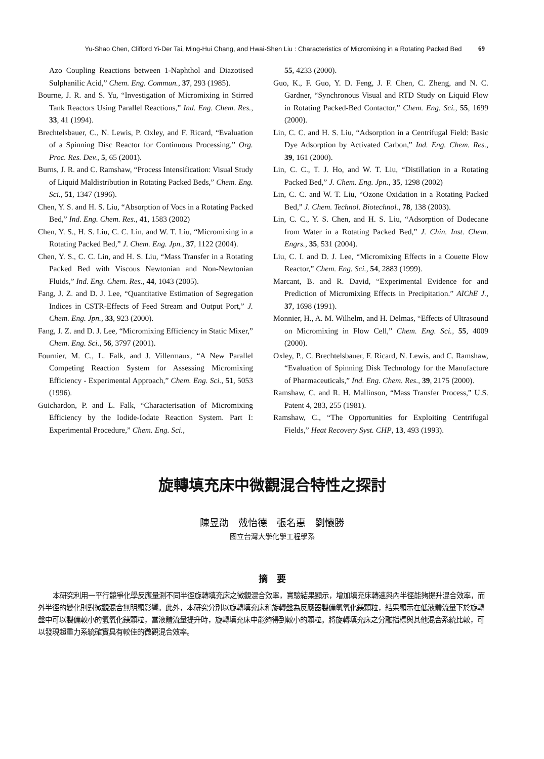Yu-Shao Chen, Clifford Yi-Der Tai, Ming-Hui Chang, and Hwai-Shen Liu : Characteristics of Micromixing in a Rotating Packed Bed
69
Azo Coupling Reactions between 1-Naphthol and Diazotised Sulphanilic Acid,” Chem. Eng. Commun., 37, 293 (1985).
Bourne, J. R. and S. Yu, “Investigation of Micromixing in Stirred Tank Reactors Using Parallel Reactions,” Ind. Eng. Chem. Res., 33, 41 (1994).
Brechtelsbauer, C., N. Lewis, P. Oxley, and F. Ricard, “Evaluation of a Spinning Disc Reactor for Continuous Processing,” Org. Proc. Res. Dev., 5, 65 (2001).
Burns, J. R. and C. Ramshaw, “Process Intensification: Visual Study of Liquid Maldistribution in Rotating Packed Beds,” Chem. Eng. Sci., 51, 1347 (1996).
Chen, Y. S. and H. S. Liu, “Absorption of Vocs in a Rotating Packed Bed,” Ind. Eng. Chem. Res., 41, 1583 (2002)
Chen, Y. S., H. S. Liu, C. C. Lin, and W. T. Liu, “Micromixing in a Rotating Packed Bed,” J. Chem. Eng. Jpn., 37, 1122 (2004).
Chen, Y. S., C. C. Lin, and H. S. Liu, “Mass Transfer in a Rotating Packed Bed with Viscous Newtonian and Non-Newtonian Fluids,” Ind. Eng. Chem. Res., 44, 1043 (2005).
Fang, J. Z. and D. J. Lee, “Quantitative Estimation of Segregation Indices in CSTR-Effects of Feed Stream and Output Port,” J. Chem. Eng. Jpn., 33, 923 (2000).
Fang, J. Z. and D. J. Lee, “Micromixing Efficiency in Static Mixer,” Chem. Eng. Sci., 56, 3797 (2001).
Fournier, M. C., L. Falk, and J. Villermaux, “A New Parallel Competing Reaction System for Assessing Micromixing Efficiency - Experimental Approach,” Chem. Eng. Sci., 51, 5053 (1996).
Guichardon, P. and L. Falk, “Characterisation of Micromixing Efficiency by the Iodide-Iodate Reaction System. Part I: Experimental Procedure,” Chem. Eng. Sci.,
55, 4233 (2000).
Guo, K., F. Guo, Y. D. Feng, J. F. Chen, C. Zheng, and N. C. Gardner, “Synchronous Visual and RTD Study on Liquid Flow in Rotating Packed-Bed Contactor,” Chem. Eng. Sci., 55, 1699 (2000).
Lin, C. C. and H. S. Liu, “Adsorption in a Centrifugal Field: Basic Dye Adsorption by Activated Carbon,” Ind. Eng. Chem. Res., 39, 161 (2000).
Lin, C. C., T. J. Ho, and W. T. Liu, “Distillation in a Rotating Packed Bed,” J. Chem. Eng. Jpn., 35, 1298 (2002)
Lin, C. C. and W. T. Liu, “Ozone Oxidation in a Rotating Packed Bed,” J. Chem. Technol. Biotechnol., 78, 138 (2003).
Lin, C. C., Y. S. Chen, and H. S. Liu, “Adsorption of Dodecane from Water in a Rotating Packed Bed,” J. Chin. Inst. Chem. Engrs., 35, 531 (2004).
Liu, C. I. and D. J. Lee, “Micromixing Effects in a Couette Flow Reactor,” Chem. Eng. Sci., 54, 2883 (1999).
Marcant, B. and R. David, “Experimental Evidence for and Prediction of Micromixing Effects in Precipitation.” AIChE J., 37, 1698 (1991).
Monnier, H., A. M. Wilhelm, and H. Delmas, “Effects of Ultrasound on Micromixing in Flow Cell,” Chem. Eng. Sci., 55, 4009 (2000).
Oxley, P., C. Brechtelsbauer, F. Ricard, N. Lewis, and C. Ramshaw, “Evaluation of Spinning Disk Technology for the Manufacture of Pharmaceuticals,” Ind. Eng. Chem. Res., 39, 2175 (2000).
Ramshaw, C. and R. H. Mallinson, “Mass Transfer Process,” U.S. Patent 4, 283, 255 (1981).
Ramshaw, C., “The Opportunities for Exploiting Centrifugal Fields,” Heat Recovery Syst. CHP, 13, 493 (1993).
旋轉填充床中微觀混合特性之探討
陳昱劭　戴怡德　張名惠　劉懷勝
國立台灣大學化學工程學系
摘　要
本研究利用一平行競爭化學反應量測不同半徑旋轉填充床之微觀混合效率，實驗結果顯示，增加填充床轉速與內半徑能夠提升混合效率，而外半徑的變化則對微觀混合無明顯影響。此外，本研究分別以旋轉填充床和旋轉盤為反應器製備氫氧化鎂顆粒，結果顯示在低液體流量下於旋轉盤中可以製備較小的氫氧化鎂顆粒，當液體流量提升時，旋轉填充床中能夠得到較小的顆粒。將旋轉填充床之分離指標與其他混合系統比較，可以發現超重力系統確實具有較佳的微觀混合效率。